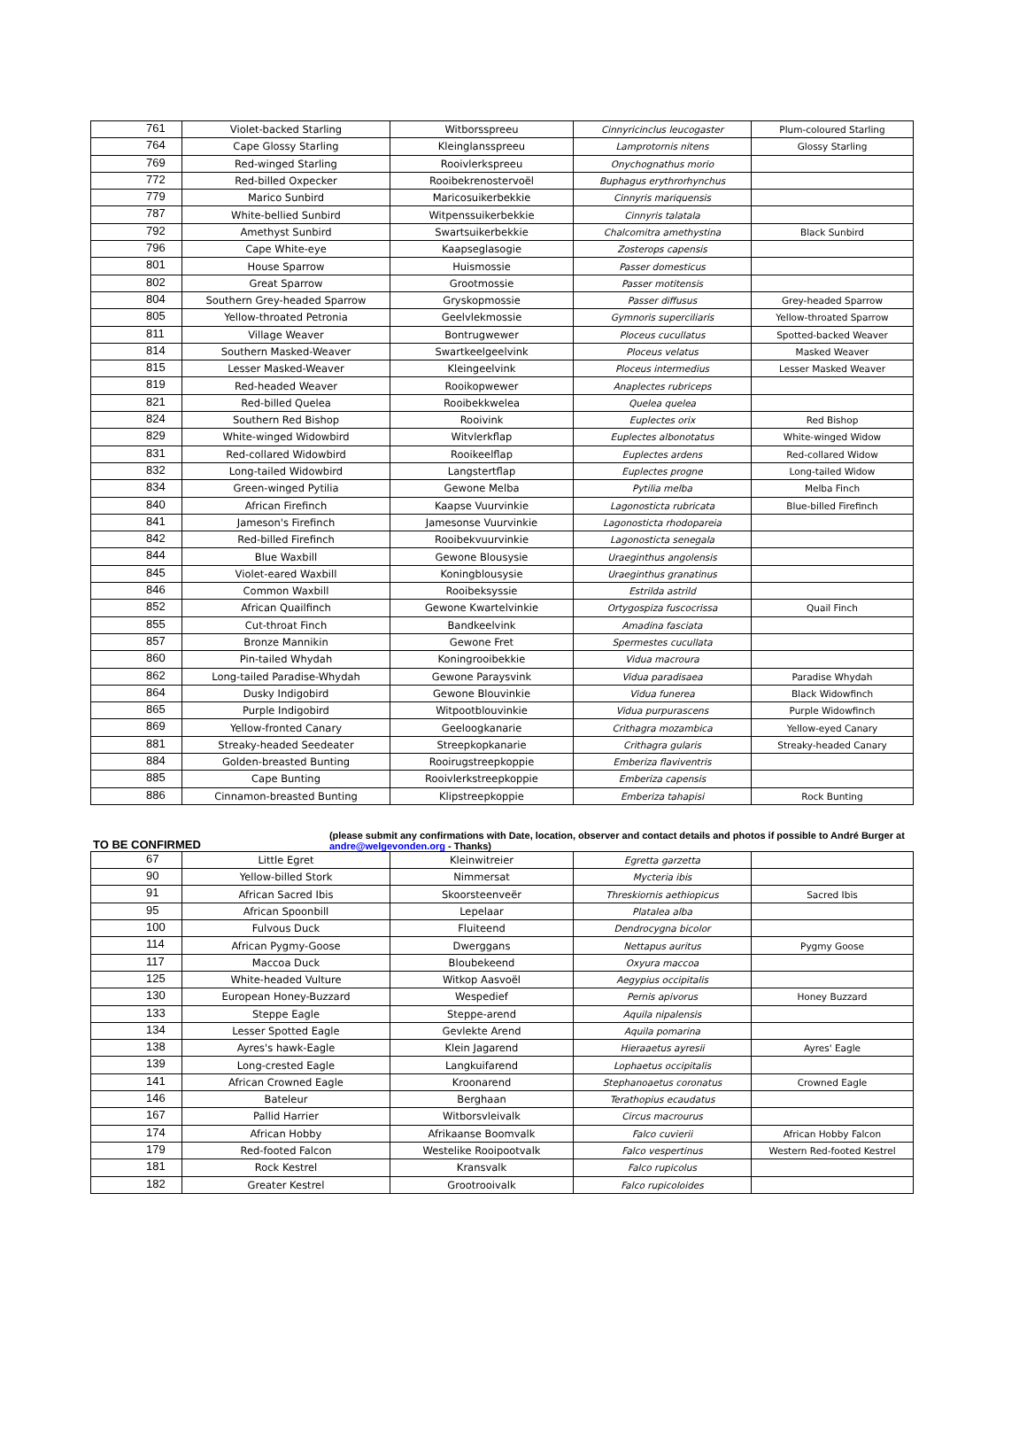| 761 | Violet-backed Starling | Witborsspreeu | Cinnyricinclus leucogaster | Plum-coloured Starling |
| 764 | Cape Glossy Starling | Kleinglansspreeu | Lamprotornis nitens | Glossy Starling |
| 769 | Red-winged Starling | Rooivlerkspreeu | Onychognathus morio | |
| 772 | Red-billed Oxpecker | Rooibekrenostervoël | Buphagus erythrorhynchus | |
| 779 | Marico Sunbird | Maricosuikerbekkie | Cinnyris mariquensis | |
| 787 | White-bellied Sunbird | Witpenssuikerbekkie | Cinnyris talatala | |
| 792 | Amethyst Sunbird | Swartsuikerbekkie | Chalcomitra amethystina | Black Sunbird |
| 796 | Cape White-eye | Kaapseglasogie | Zosterops capensis | |
| 801 | House Sparrow | Huismossie | Passer domesticus | |
| 802 | Great Sparrow | Grootmossie | Passer motitensis | |
| 804 | Southern Grey-headed Sparrow | Gryskopmossie | Passer diffusus | Grey-headed Sparrow |
| 805 | Yellow-throated Petronia | Geelvlekmossie | Gymnoris superciliaris | Yellow-throated Sparrow |
| 811 | Village Weaver | Bontrugwewer | Ploceus cucullatus | Spotted-backed Weaver |
| 814 | Southern Masked-Weaver | Swartkeelgeelvink | Ploceus velatus | Masked Weaver |
| 815 | Lesser Masked-Weaver | Kleingeelvink | Ploceus intermedius | Lesser Masked Weaver |
| 819 | Red-headed Weaver | Rooikopwewer | Anaplectes rubriceps | |
| 821 | Red-billed Quelea | Rooibekkwelea | Quelea quelea | |
| 824 | Southern Red Bishop | Rooivink | Euplectes orix | Red Bishop |
| 829 | White-winged Widowbird | Witvlerkflap | Euplectes albonotatus | White-winged Widow |
| 831 | Red-collared Widowbird | Rooikeelflap | Euplectes ardens | Red-collared Widow |
| 832 | Long-tailed Widowbird | Langstertflap | Euplectes progne | Long-tailed Widow |
| 834 | Green-winged Pytilia | Gewone Melba | Pytilia melba | Melba Finch |
| 840 | African Firefinch | Kaapse Vuurvinkie | Lagonosticta rubricata | Blue-billed Firefinch |
| 841 | Jameson's Firefinch | Jamesonse Vuurvinkie | Lagonosticta rhodopareia | |
| 842 | Red-billed Firefinch | Rooibekvuurvinkie | Lagonosticta senegala | |
| 844 | Blue Waxbill | Gewone Blousysie | Uraeginthus angolensis | |
| 845 | Violet-eared Waxbill | Koningblousysie | Uraeginthus granatinus | |
| 846 | Common Waxbill | Rooibeksyssie | Estrilda astrild | |
| 852 | African Quailfinch | Gewone Kwartelvinkie | Ortygospiza fuscocrissa | Quail Finch |
| 855 | Cut-throat Finch | Bandkeelvink | Amadina fasciata | |
| 857 | Bronze Mannikin | Gewone Fret | Spermestes cucullata | |
| 860 | Pin-tailed Whydah | Koningrooibekkie | Vidua macroura | |
| 862 | Long-tailed Paradise-Whydah | Gewone Paraysvink | Vidua paradisaea | Paradise Whydah |
| 864 | Dusky Indigobird | Gewone Blouvinkie | Vidua funerea | Black Widowfinch |
| 865 | Purple Indigobird | Witpootblouvinkie | Vidua purpurascens | Purple Widowfinch |
| 869 | Yellow-fronted Canary | Geeloogkanarie | Crithagra mozambica | Yellow-eyed Canary |
| 881 | Streaky-headed Seedeater | Streepkopkanarie | Crithagra gularis | Streaky-headed Canary |
| 884 | Golden-breasted Bunting | Rooirugstreepkoppie | Emberiza flaviventris | |
| 885 | Cape Bunting | Rooivlerkstreepkoppie | Emberiza capensis | |
| 886 | Cinnamon-breasted Bunting | Klipstreepkoppie | Emberiza tahapisi | Rock Bunting |
TO BE CONFIRMED
(please submit any confirmations with Date, location, observer and contact details and photos if possible to André Burger at andre@welgevonden.org - Thanks)
| 67 | Little Egret | Kleinwitreier | Egretta garzetta | |
| 90 | Yellow-billed Stork | Nimmersat | Mycteria ibis | |
| 91 | African Sacred Ibis | Skoorsteenveër | Threskiornis aethiopicus | Sacred Ibis |
| 95 | African Spoonbill | Lepelaar | Platalea alba | |
| 100 | Fulvous Duck | Fluiteend | Dendrocygna bicolor | |
| 114 | African Pygmy-Goose | Dwerggans | Nettapus auritus | Pygmy Goose |
| 117 | Maccoa Duck | Bloubekeend | Oxyura maccoa | |
| 125 | White-headed Vulture | Witkop Aasvoël | Aegypius occipitalis | |
| 130 | European Honey-Buzzard | Wespedief | Pernis apivorus | Honey Buzzard |
| 133 | Steppe Eagle | Steppe-arend | Aquila nipalensis | |
| 134 | Lesser Spotted Eagle | Gevlekte Arend | Aquila pomarina | |
| 138 | Ayres's hawk-Eagle | Klein Jagarend | Hieraaetus ayresii | Ayres' Eagle |
| 139 | Long-crested Eagle | Langkuifarend | Lophaetus occipitalis | |
| 141 | African Crowned Eagle | Kroonarend | Stephanoaetus coronatus | Crowned Eagle |
| 146 | Bateleur | Berghaan | Terathopius ecaudatus | |
| 167 | Pallid Harrier | Witborsvleivalk | Circus macrourus | |
| 174 | African Hobby | Afrikaanse Boomvalk | Falco cuvierii | African Hobby Falcon |
| 179 | Red-footed Falcon | Westelike Rooipootvalk | Falco vespertinus | Western Red-footed Kestrel |
| 181 | Rock Kestrel | Kransvalk | Falco rupicolus | |
| 182 | Greater Kestrel | Grootrooivalk | Falco rupicoloides | |